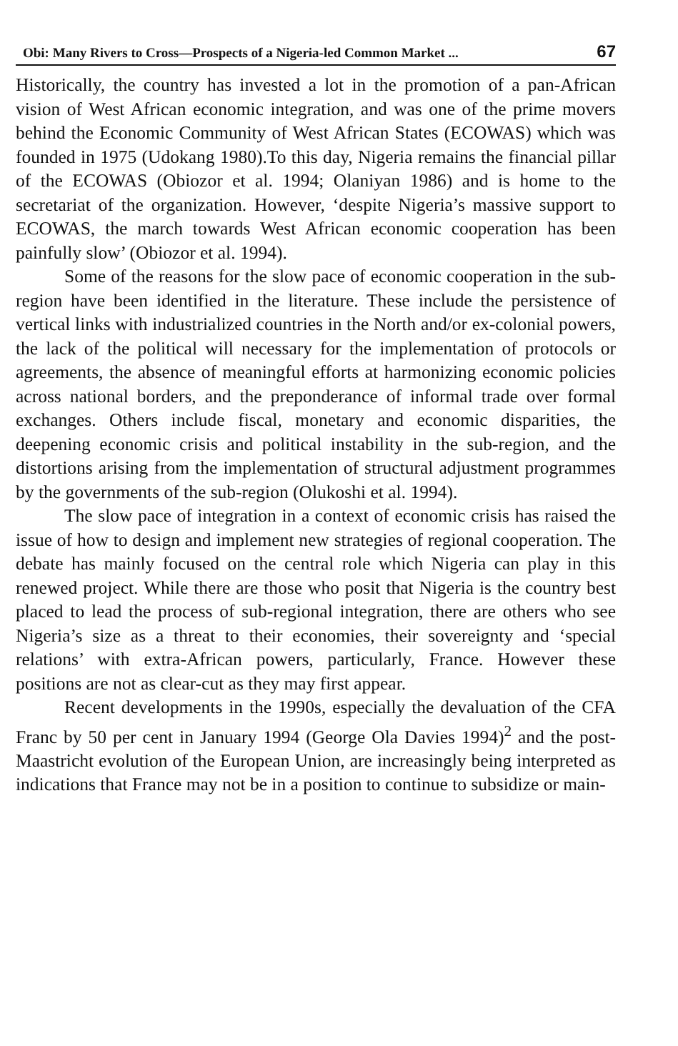Obi: Many Rivers to Cross—Prospects of a Nigeria-led Common Market ... 67
Historically, the country has invested a lot in the promotion of a pan-African vision of West African economic integration, and was one of the prime movers behind the Economic Community of West African States (ECOWAS) which was founded in 1975 (Udokang 1980).To this day, Nigeria remains the financial pillar of the ECOWAS (Obiozor et al. 1994; Olaniyan 1986) and is home to the secretariat of the organization. However, ‘despite Nigeria’s massive support to ECOWAS, the march towards West African economic cooperation has been painfully slow’ (Obiozor et al. 1994).
Some of the reasons for the slow pace of economic cooperation in the sub-region have been identified in the literature. These include the persistence of vertical links with industrialized countries in the North and/or ex-colonial powers, the lack of the political will necessary for the implementation of protocols or agreements, the absence of meaningful efforts at harmonizing economic policies across national borders, and the preponderance of informal trade over formal exchanges. Others include fiscal, monetary and economic disparities, the deepening economic crisis and political instability in the sub-region, and the distortions arising from the implementation of structural adjustment programmes by the governments of the sub-region (Olukoshi et al. 1994).
The slow pace of integration in a context of economic crisis has raised the issue of how to design and implement new strategies of regional cooperation. The debate has mainly focused on the central role which Nigeria can play in this renewed project. While there are those who posit that Nigeria is the country best placed to lead the process of sub-regional integration, there are others who see Nigeria’s size as a threat to their economies, their sovereignty and ‘special relations’ with extra-African powers, particularly, France. However these positions are not as clear-cut as they may first appear.
Recent developments in the 1990s, especially the devaluation of the CFA Franc by 50 per cent in January 1994 (George Ola Davies 1994)<sup>2</sup> and the post-Maastricht evolution of the European Union, are increasingly being interpreted as indications that France may not be in a position to continue to subsidize or main-